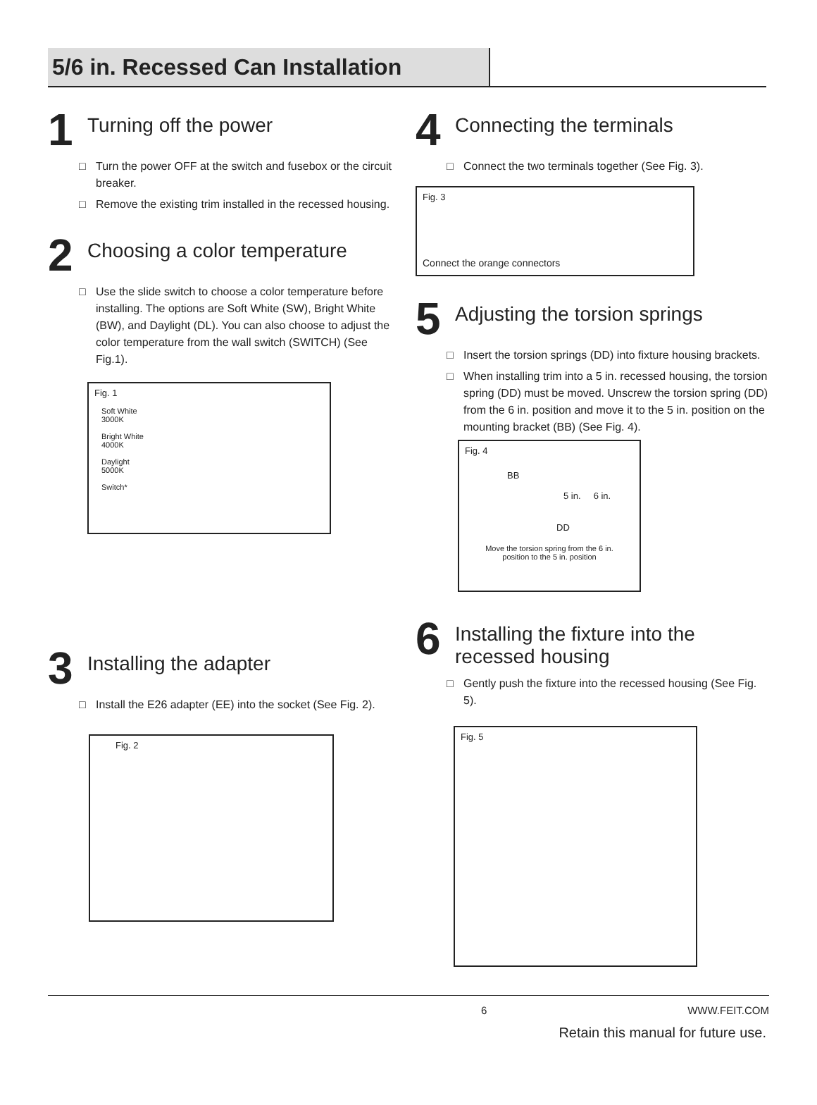5/6 in. Recessed Can Installation
1
Turning off the power
□ Turn the power OFF at the switch and fusebox or the circuit breaker.
□ Remove the existing trim installed in the recessed housing.
2
Choosing a color temperature
□ Use the slide switch to choose a color temperature before installing. The options are Soft White (SW), Bright White (BW), and Daylight (DL). You can also choose to adjust the color temperature from the wall switch (SWITCH) (See Fig.1).
Fig. 1
Soft White
3000K
Bright White
4000K
Daylight
5000K
Switch*
3
Installing the adapter
□ Install the E26 adapter (EE) into the socket (See Fig. 2).
Fig. 2
4
Connecting the terminals
□ Connect the two terminals together (See Fig. 3).
Fig. 3
Connect the orange connectors
5
Adjusting the torsion springs
□ Insert the torsion springs (DD) into fixture housing brackets.
□ When installing trim into a 5 in. recessed housing, the torsion spring (DD) must be moved. Unscrew the torsion spring (DD) from the 6 in. position and move it to the 5 in. position on the mounting bracket (BB) (See Fig. 4).
Fig. 4
BB
5 in. 6 in.
DD
Move the torsion spring from the 6 in.
position to the 5 in. position
6
Installing the fixture into the
recessed housing
□ Gently push the fixture into the recessed housing (See Fig. 5).
Fig. 5
6 WWW.FEIT.COM
Retain this manual for future use.